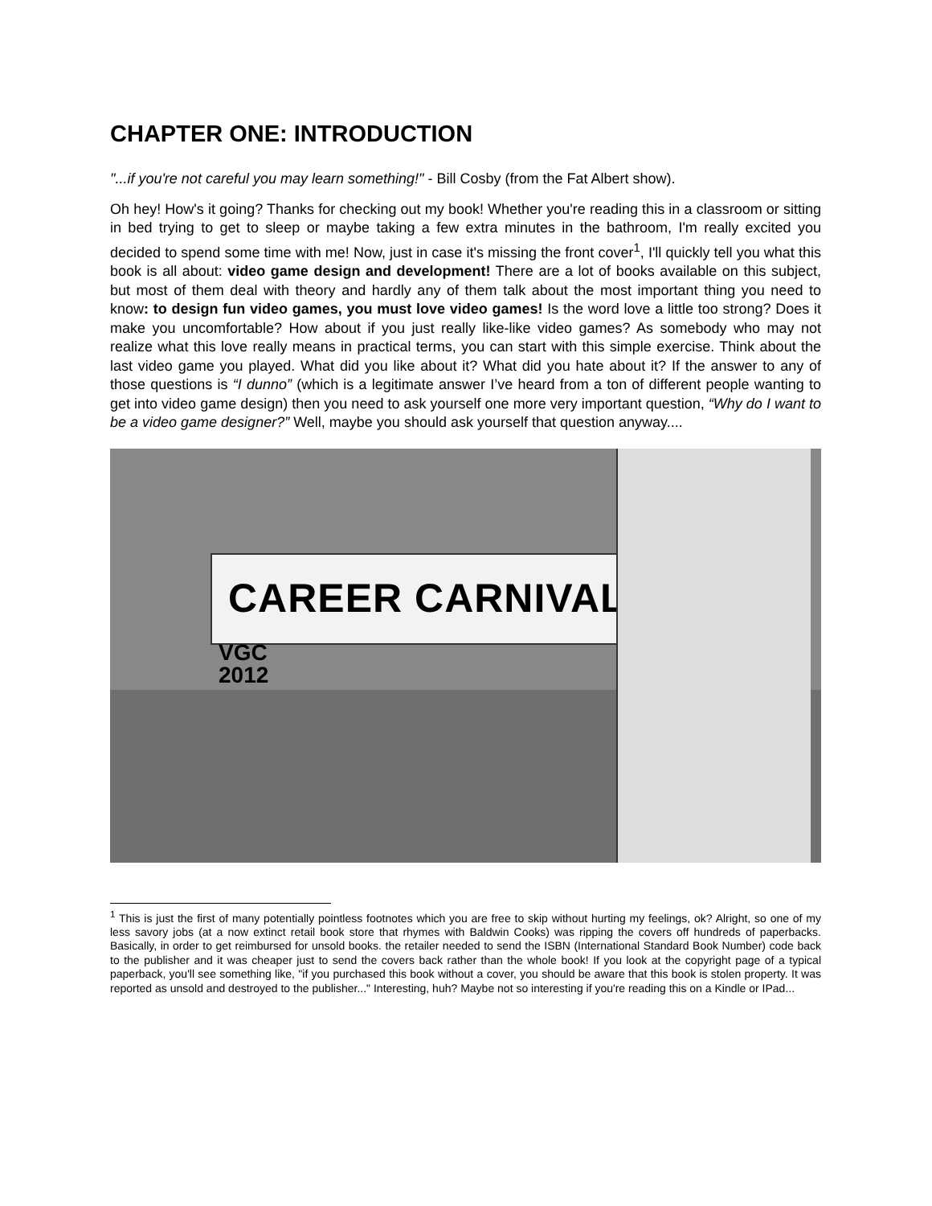CHAPTER ONE: INTRODUCTION
"...if you're not careful you may learn something!" - Bill Cosby (from the Fat Albert show).
Oh hey! How's it going? Thanks for checking out my book! Whether you're reading this in a classroom or sitting in bed trying to get to sleep or maybe taking a few extra minutes in the bathroom, I'm really excited you decided to spend some time with me! Now, just in case it's missing the front cover<sup>1</sup>, I'll quickly tell you what this book is all about: video game design and development! There are a lot of books available on this subject, but most of them deal with theory and hardly any of them talk about the most important thing you need to know: to design fun video games, you must love video games! Is the word love a little too strong? Does it make you uncomfortable? How about if you just really like-like video games? As somebody who may not realize what this love really means in practical terms, you can start with this simple exercise. Think about the last video game you played. What did you like about it? What did you hate about it? If the answer to any of those questions is “I dunno” (which is a legitimate answer I’ve heard from a ton of different people wanting to get into video game design) then you need to ask yourself one more very important question, “Why do I want to be a video game designer?” Well, maybe you should ask yourself that question anyway....
CAREER CARNIVAL
VGC
2012
<sup>1</sup> This is just the first of many potentially pointless footnotes which you are free to skip without hurting my feelings, ok? Alright, so one of my less savory jobs (at a now extinct retail book store that rhymes with Baldwin Cooks) was ripping the covers off hundreds of paperbacks. Basically, in order to get reimbursed for unsold books. the retailer needed to send the ISBN (International Standard Book Number) code back to the publisher and it was cheaper just to send the covers back rather than the whole book! If you look at the copyright page of a typical paperback, you'll see something like, "if you purchased this book without a cover, you should be aware that this book is stolen property. It was reported as unsold and destroyed to the publisher..." Interesting, huh? Maybe not so interesting if you're reading this on a Kindle or IPad...